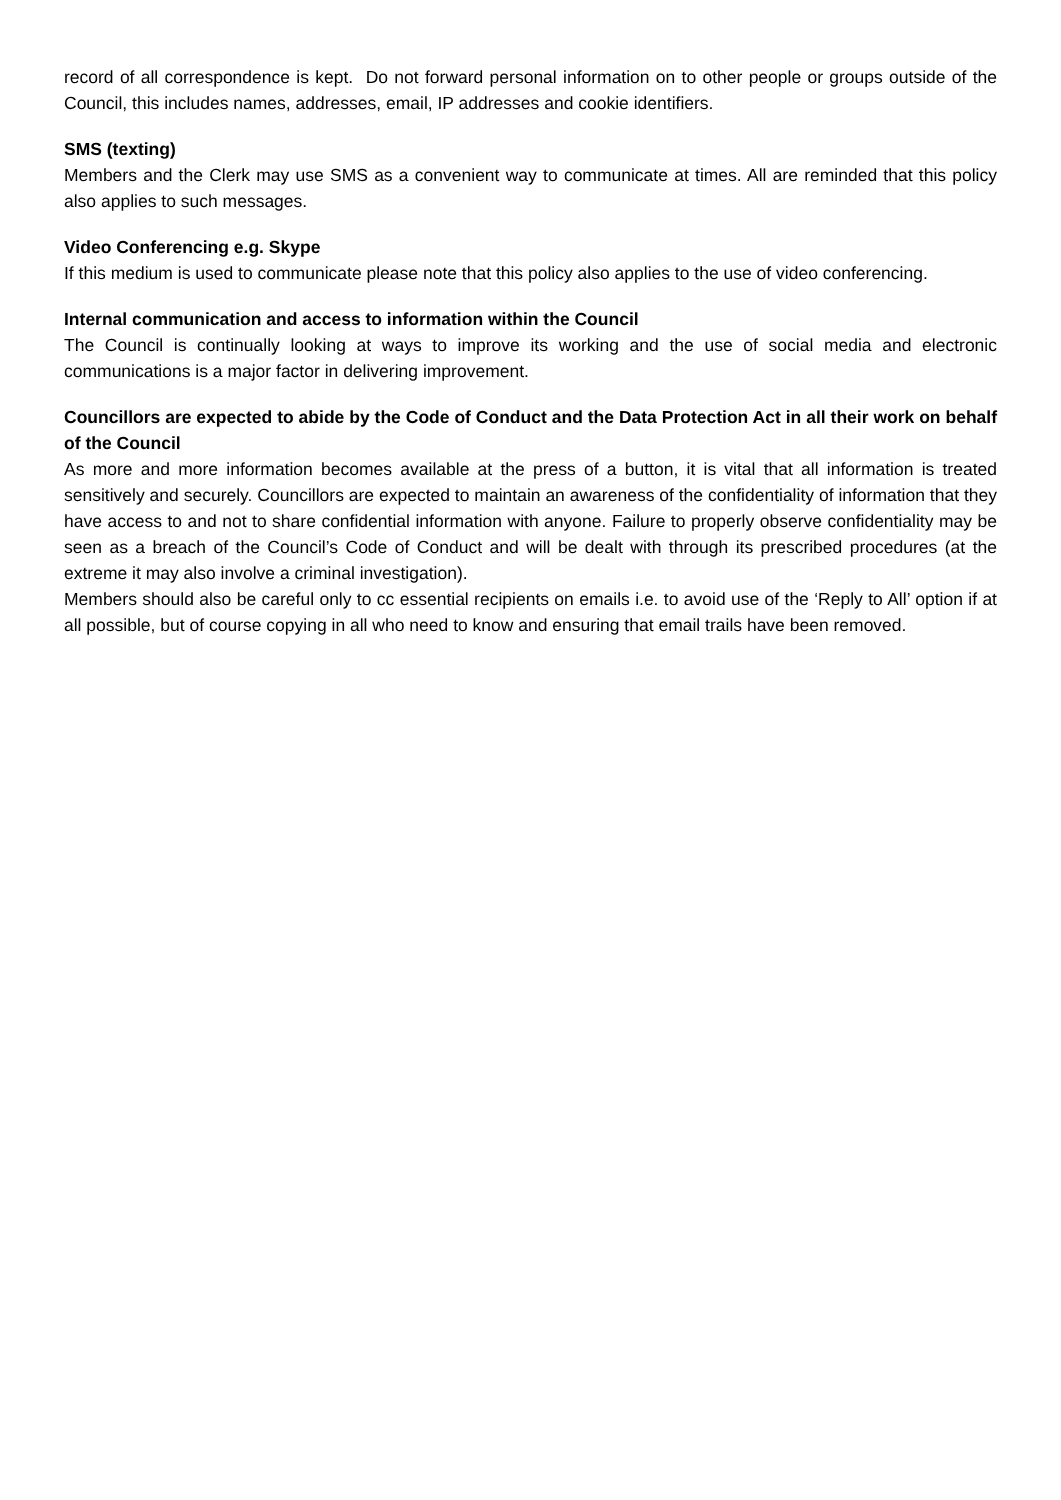record of all correspondence is kept. Do not forward personal information on to other people or groups outside of the Council, this includes names, addresses, email, IP addresses and cookie identifiers.
SMS (texting)
Members and the Clerk may use SMS as a convenient way to communicate at times. All are reminded that this policy also applies to such messages.
Video Conferencing e.g. Skype
If this medium is used to communicate please note that this policy also applies to the use of video conferencing.
Internal communication and access to information within the Council
The Council is continually looking at ways to improve its working and the use of social media and electronic communications is a major factor in delivering improvement.
Councillors are expected to abide by the Code of Conduct and the Data Protection Act in all their work on behalf of the Council
As more and more information becomes available at the press of a button, it is vital that all information is treated sensitively and securely. Councillors are expected to maintain an awareness of the confidentiality of information that they have access to and not to share confidential information with anyone. Failure to properly observe confidentiality may be seen as a breach of the Council’s Code of Conduct and will be dealt with through its prescribed procedures (at the extreme it may also involve a criminal investigation).
Members should also be careful only to cc essential recipients on emails i.e. to avoid use of the ‘Reply to All’ option if at all possible, but of course copying in all who need to know and ensuring that email trails have been removed.